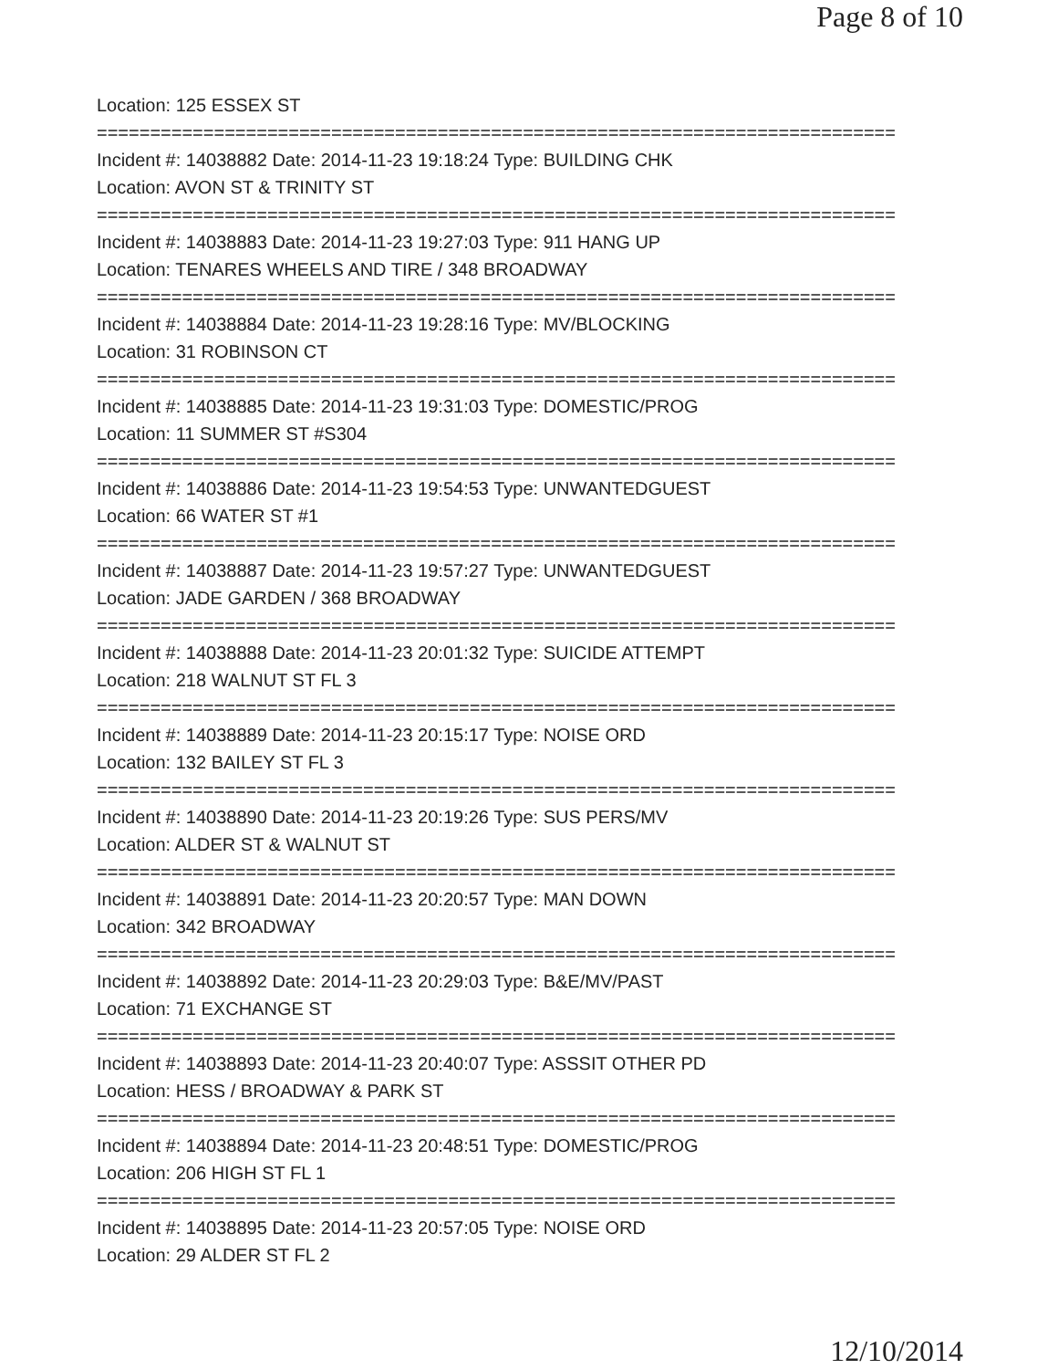Page 8 of 10
Location: 125 ESSEX ST
===========================================================================
Incident #: 14038882 Date: 2014-11-23 19:18:24 Type: BUILDING CHK
Location: AVON ST & TRINITY ST
===========================================================================
Incident #: 14038883 Date: 2014-11-23 19:27:03 Type: 911 HANG UP
Location: TENARES WHEELS AND TIRE / 348 BROADWAY
===========================================================================
Incident #: 14038884 Date: 2014-11-23 19:28:16 Type: MV/BLOCKING
Location: 31 ROBINSON CT
===========================================================================
Incident #: 14038885 Date: 2014-11-23 19:31:03 Type: DOMESTIC/PROG
Location: 11 SUMMER ST #S304
===========================================================================
Incident #: 14038886 Date: 2014-11-23 19:54:53 Type: UNWANTEDGUEST
Location: 66 WATER ST #1
===========================================================================
Incident #: 14038887 Date: 2014-11-23 19:57:27 Type: UNWANTEDGUEST
Location: JADE GARDEN / 368 BROADWAY
===========================================================================
Incident #: 14038888 Date: 2014-11-23 20:01:32 Type: SUICIDE ATTEMPT
Location: 218 WALNUT ST FL 3
===========================================================================
Incident #: 14038889 Date: 2014-11-23 20:15:17 Type: NOISE ORD
Location: 132 BAILEY ST FL 3
===========================================================================
Incident #: 14038890 Date: 2014-11-23 20:19:26 Type: SUS PERS/MV
Location: ALDER ST & WALNUT ST
===========================================================================
Incident #: 14038891 Date: 2014-11-23 20:20:57 Type: MAN DOWN
Location: 342 BROADWAY
===========================================================================
Incident #: 14038892 Date: 2014-11-23 20:29:03 Type: B&E/MV/PAST
Location: 71 EXCHANGE ST
===========================================================================
Incident #: 14038893 Date: 2014-11-23 20:40:07 Type: ASSSIT OTHER PD
Location: HESS / BROADWAY & PARK ST
===========================================================================
Incident #: 14038894 Date: 2014-11-23 20:48:51 Type: DOMESTIC/PROG
Location: 206 HIGH ST FL 1
===========================================================================
Incident #: 14038895 Date: 2014-11-23 20:57:05 Type: NOISE ORD
Location: 29 ALDER ST FL 2
12/10/2014